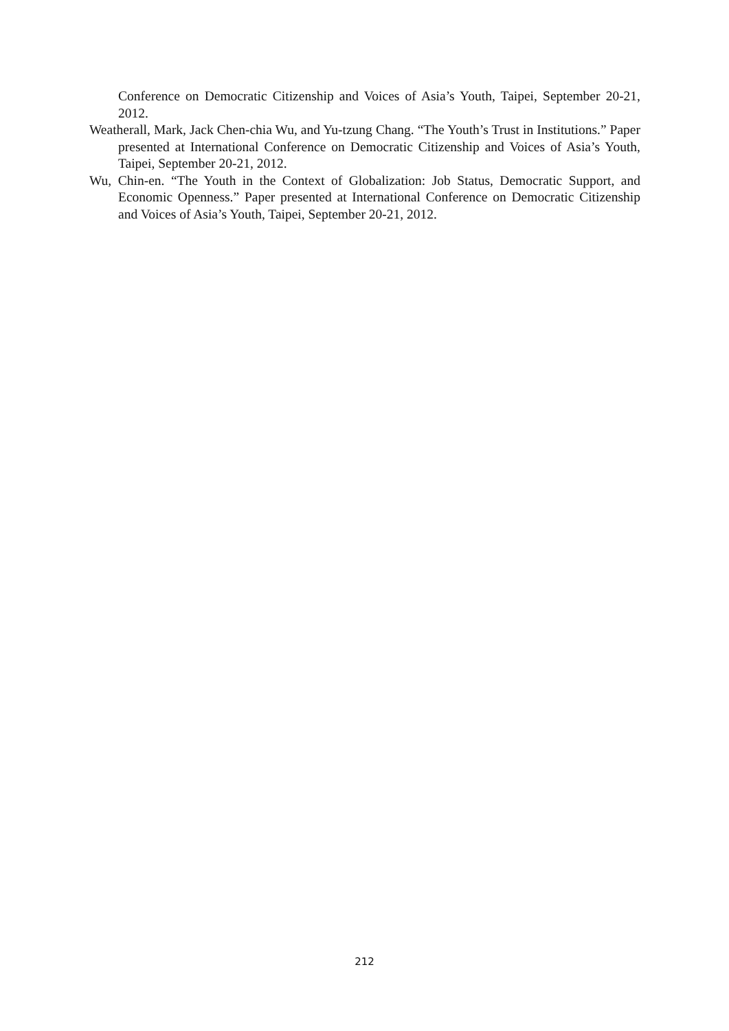Conference on Democratic Citizenship and Voices of Asia’s Youth, Taipei, September 20-21, 2012.
Weatherall, Mark, Jack Chen-chia Wu, and Yu-tzung Chang. “The Youth’s Trust in Institutions.” Paper presented at International Conference on Democratic Citizenship and Voices of Asia’s Youth, Taipei, September 20-21, 2012.
Wu, Chin-en. “The Youth in the Context of Globalization: Job Status, Democratic Support, and Economic Openness.” Paper presented at International Conference on Democratic Citizenship and Voices of Asia’s Youth, Taipei, September 20-21, 2012.
212